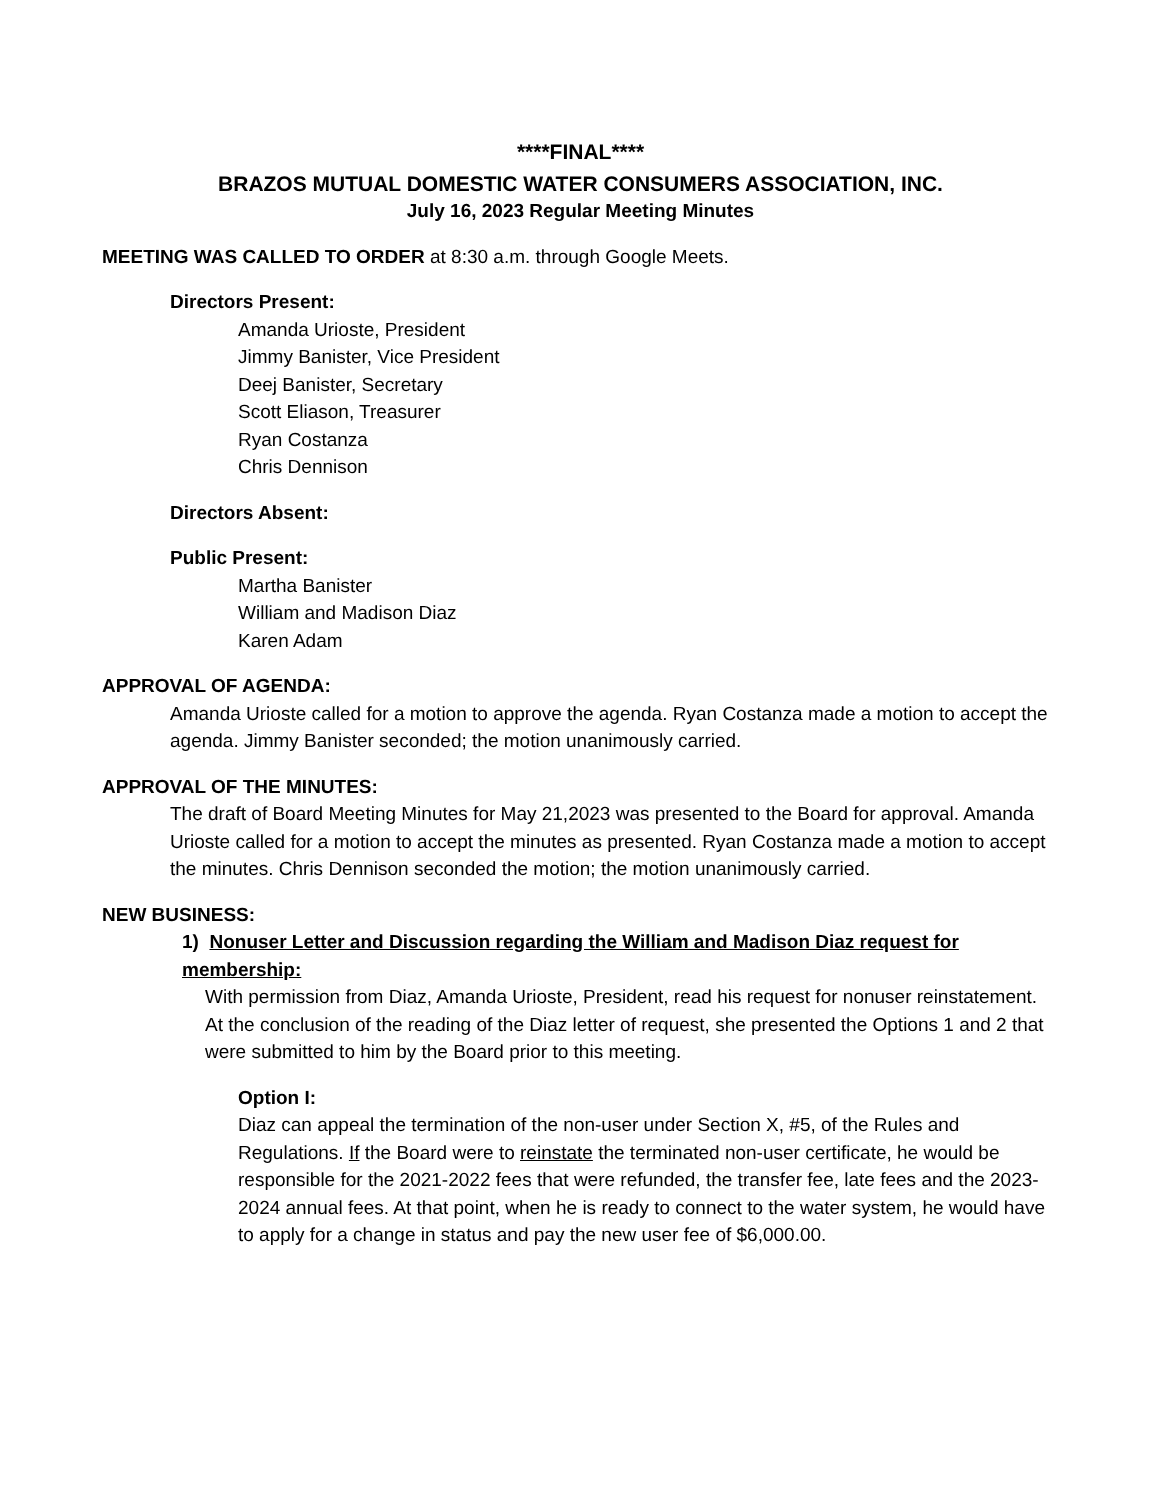****FINAL****
BRAZOS MUTUAL DOMESTIC WATER CONSUMERS ASSOCIATION, INC.
July 16, 2023 Regular Meeting Minutes
MEETING WAS CALLED TO ORDER at 8:30 a.m. through Google Meets.
Directors Present:
Amanda Urioste, President
Jimmy Banister, Vice President
Deej Banister, Secretary
Scott Eliason, Treasurer
Ryan Costanza
Chris Dennison
Directors Absent:
Public Present:
Martha Banister
William and Madison Diaz
Karen Adam
APPROVAL OF AGENDA:
Amanda Urioste called for a motion to approve the agenda. Ryan Costanza made a motion to accept the agenda. Jimmy Banister seconded; the motion unanimously carried.
APPROVAL OF THE MINUTES:
The draft of Board Meeting Minutes for May 21,2023 was presented to the Board for approval. Amanda Urioste called for a motion to accept the minutes as presented. Ryan Costanza made a motion to accept the minutes. Chris Dennison seconded the motion; the motion unanimously carried.
NEW BUSINESS:
1) Nonuser Letter and Discussion regarding the William and Madison Diaz request for membership:
With permission from Diaz, Amanda Urioste, President, read his request for nonuser reinstatement. At the conclusion of the reading of the Diaz letter of request, she presented the Options 1 and 2 that were submitted to him by the Board prior to this meeting.
Option I:
Diaz can appeal the termination of the non-user under Section X, #5, of the Rules and Regulations. If the Board were to reinstate the terminated non-user certificate, he would be responsible for the 2021-2022 fees that were refunded, the transfer fee, late fees and the 2023-2024 annual fees. At that point, when he is ready to connect to the water system, he would have to apply for a change in status and pay the new user fee of $6,000.00.